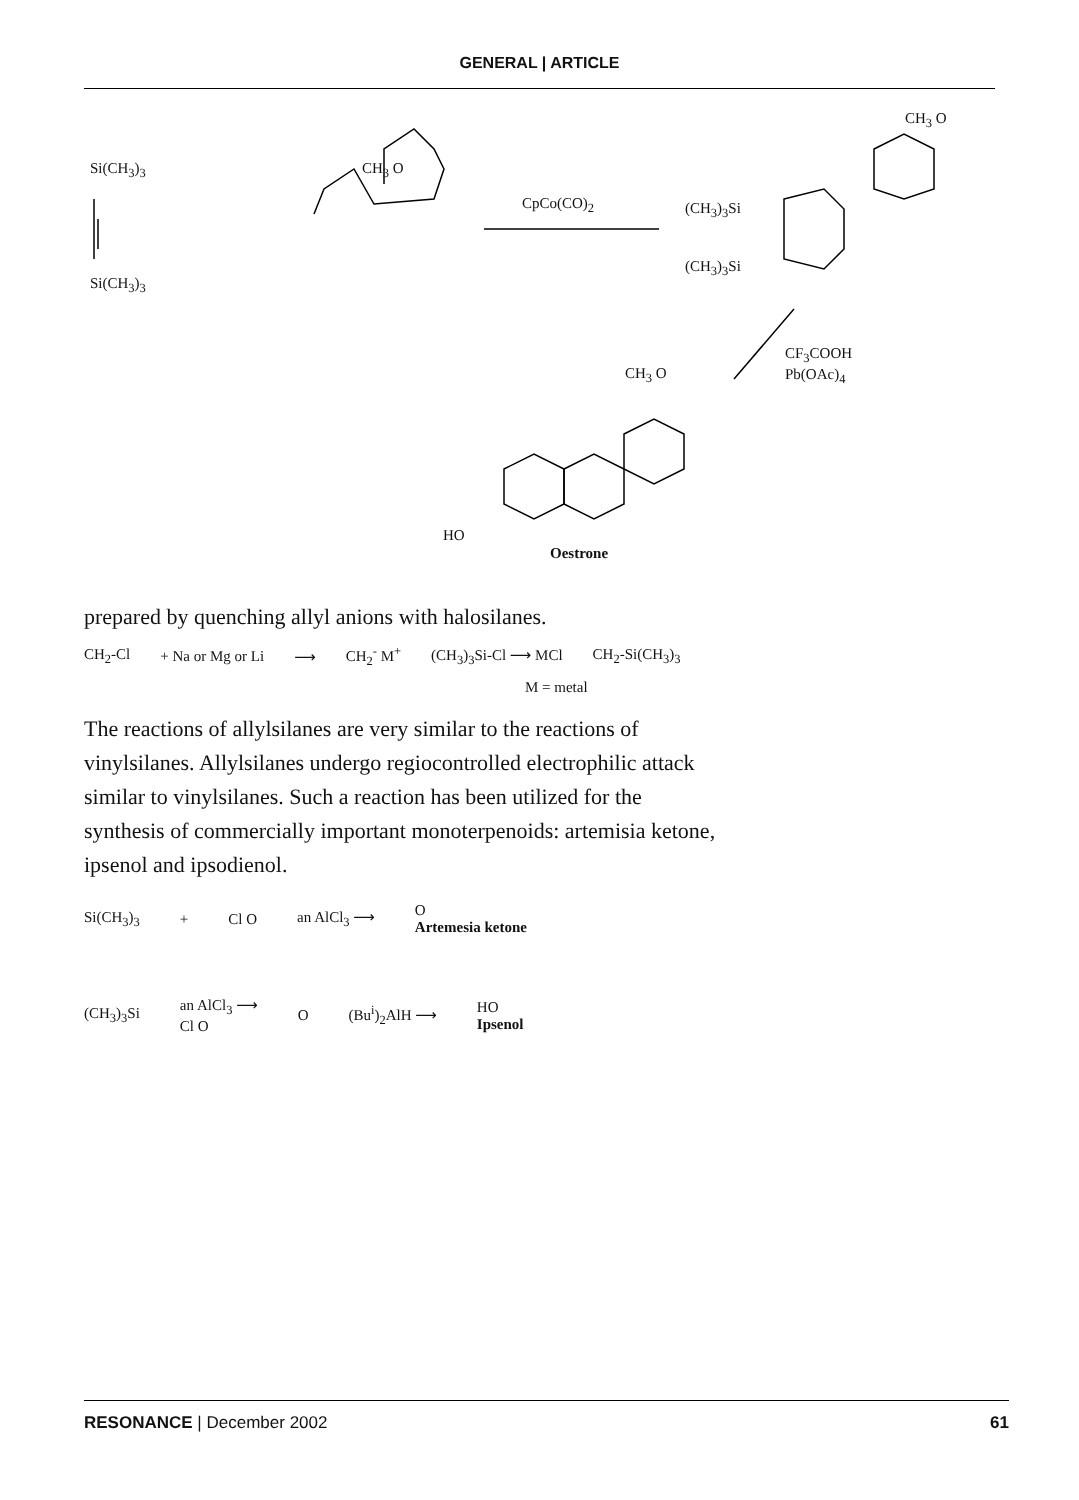GENERAL | ARTICLE
Si(CH<sub>3</sub>)<sub>3</sub>
Si(CH<sub>3</sub>)<sub>3</sub>
CH<sub>3</sub> O
CpCo(CO)<sub>2</sub>
CH<sub>3</sub> O
(CH<sub>3</sub>)<sub>3</sub>Si
(CH<sub>3</sub>)<sub>3</sub>Si
CF<sub>3</sub>COOH
Pb(OAc)<sub>4</sub>
CH<sub>3</sub> O
HO
Oestrone
prepared by quenching allyl anions with halosilanes.
CH<sub>2</sub>-Cl + Na or Mg or Li ⟶ CH<sub>2</sub><sup>-</sup> M<sup>+</sup> (CH<sub>3</sub>)<sub>3</sub>Si-Cl ⟶ MCl CH<sub>2</sub>-Si(CH<sub>3</sub>)<sub>3</sub>
M = metal
The reactions of allylsilanes are very similar to the reactions of vinylsilanes. Allylsilanes undergo regiocontrolled electrophilic attack similar to vinylsilanes. Such a reaction has been utilized for the synthesis of commercially important monoterpenoids: artemisia ketone, ipsenol and ipsodienol.
Si(CH<sub>3</sub>)<sub>3</sub> + Cl O an AlCl<sub>3</sub> ⟶ O
Artemesia ketone
(CH<sub>3</sub>)<sub>3</sub>Si an AlCl<sub>3</sub> ⟶
Cl O O (Bu<sup>i</sup>)<sub>2</sub>AlH ⟶ HO
Ipsenol
RESONANCE | December 2002 61